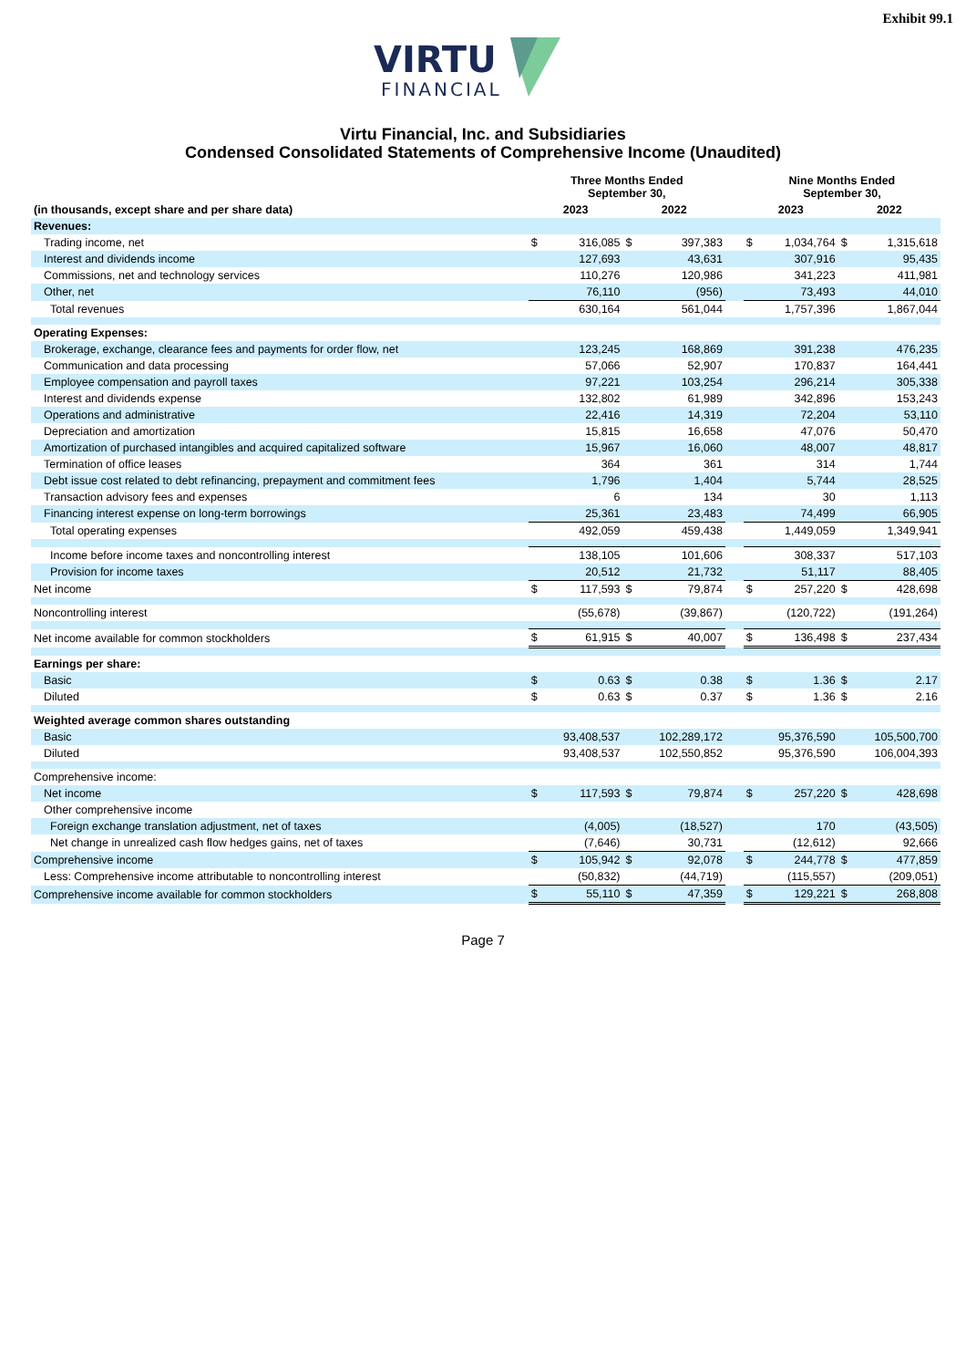Exhibit 99.1
VIRTU
FINANCIAL
Virtu Financial, Inc. and Subsidiaries
Condensed Consolidated Statements of Comprehensive Income (Unaudited)
| | Three Months Ended September 30, | | | | | Nine Months Ended September 30, | | | |
| --- | --- | --- | --- | --- | --- | --- | --- | --- | --- |
| (in thousands, except share and per share data) | 2023 | | 2022 | | | 2023 | | 2022 | |
| Revenues: | | | | | | | | | |
| Trading income, net | $ | 316,085 | $ | 397,383 | | $ | 1,034,764 | $ | 1,315,618 |
| Interest and dividends income | | 127,693 | | 43,631 | | | 307,916 | | 95,435 |
| Commissions, net and technology services | | 110,276 | | 120,986 | | | 341,223 | | 411,981 |
| Other, net | | 76,110 | | (956) | | | 73,493 | | 44,010 |
| Total revenues | | 630,164 | | 561,044 | | | 1,757,396 | | 1,867,044 |
| Operating Expenses: | | | | | | | | | |
| Brokerage, exchange, clearance fees and payments for order flow, net | | 123,245 | | 168,869 | | | 391,238 | | 476,235 |
| Communication and data processing | | 57,066 | | 52,907 | | | 170,837 | | 164,441 |
| Employee compensation and payroll taxes | | 97,221 | | 103,254 | | | 296,214 | | 305,338 |
| Interest and dividends expense | | 132,802 | | 61,989 | | | 342,896 | | 153,243 |
| Operations and administrative | | 22,416 | | 14,319 | | | 72,204 | | 53,110 |
| Depreciation and amortization | | 15,815 | | 16,658 | | | 47,076 | | 50,470 |
| Amortization of purchased intangibles and acquired capitalized software | | 15,967 | | 16,060 | | | 48,007 | | 48,817 |
| Termination of office leases | | 364 | | 361 | | | 314 | | 1,744 |
| Debt issue cost related to debt refinancing, prepayment and commitment fees | | 1,796 | | 1,404 | | | 5,744 | | 28,525 |
| Transaction advisory fees and expenses | | 6 | | 134 | | | 30 | | 1,113 |
| Financing interest expense on long-term borrowings | | 25,361 | | 23,483 | | | 74,499 | | 66,905 |
| Total operating expenses | | 492,059 | | 459,438 | | | 1,449,059 | | 1,349,941 |
| Income before income taxes and noncontrolling interest | | 138,105 | | 101,606 | | | 308,337 | | 517,103 |
| Provision for income taxes | | 20,512 | | 21,732 | | | 51,117 | | 88,405 |
| Net income | $ | 117,593 | $ | 79,874 | | $ | 257,220 | $ | 428,698 |
| Noncontrolling interest | | (55,678) | | (39,867) | | | (120,722) | | (191,264) |
| Net income available for common stockholders | $ | 61,915 | $ | 40,007 | | $ | 136,498 | $ | 237,434 |
| Earnings per share: | | | | | | | | | |
| Basic | $ | 0.63 | $ | 0.38 | | $ | 1.36 | $ | 2.17 |
| Diluted | $ | 0.63 | $ | 0.37 | | $ | 1.36 | $ | 2.16 |
| Weighted average common shares outstanding | | | | | | | | | |
| Basic | | 93,408,537 | | 102,289,172 | | | 95,376,590 | | 105,500,700 |
| Diluted | | 93,408,537 | | 102,550,852 | | | 95,376,590 | | 106,004,393 |
| Comprehensive income: | | | | | | | | | |
| Net income | $ | 117,593 | $ | 79,874 | | $ | 257,220 | $ | 428,698 |
| Other comprehensive income | | | | | | | | | |
| Foreign exchange translation adjustment, net of taxes | | (4,005) | | (18,527) | | | 170 | | (43,505) |
| Net change in unrealized cash flow hedges gains, net of taxes | | (7,646) | | 30,731 | | | (12,612) | | 92,666 |
| Comprehensive income | $ | 105,942 | $ | 92,078 | | $ | 244,778 | $ | 477,859 |
| Less: Comprehensive income attributable to noncontrolling interest | | (50,832) | | (44,719) | | | (115,557) | | (209,051) |
| Comprehensive income available for common stockholders | $ | 55,110 | $ | 47,359 | | $ | 129,221 | $ | 268,808 |
Page 7